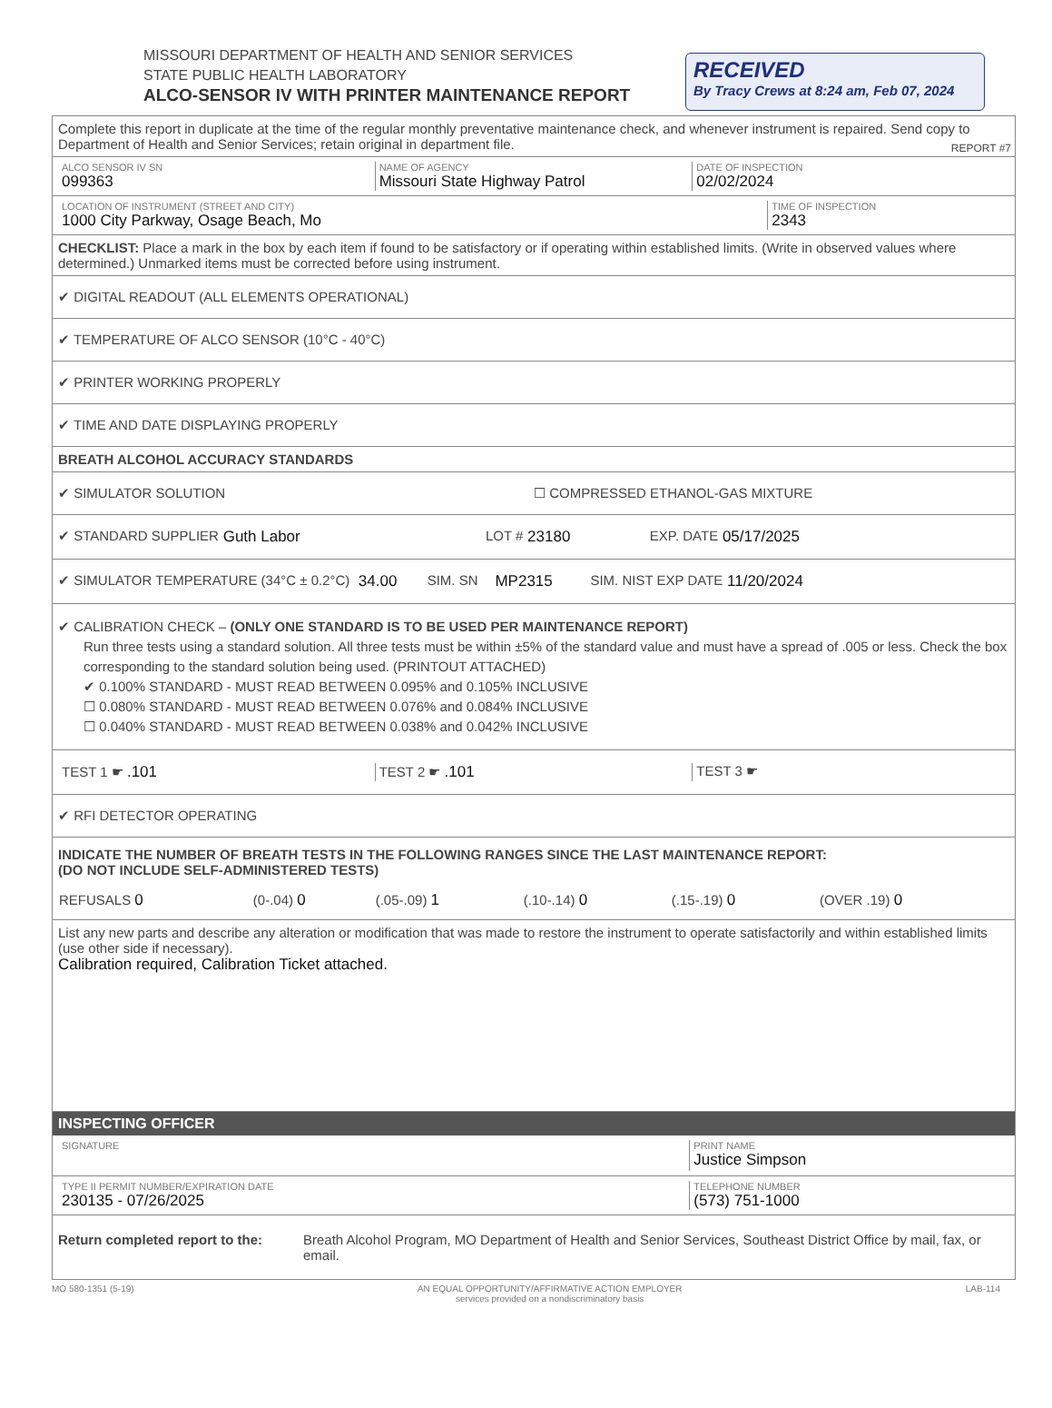RECEIVED
By Tracy Crews at 8:24 am, Feb 07, 2024
MISSOURI DEPARTMENT OF HEALTH AND SENIOR SERVICES
STATE PUBLIC HEALTH LABORATORY
ALCO-SENSOR IV WITH PRINTER MAINTENANCE REPORT
REPORT #7
Complete this report in duplicate at the time of the regular monthly preventative maintenance check, and whenever instrument is repaired. Send copy to Department of Health and Senior Services; retain original in department file.
ALCO SENSOR IV SN
099363
NAME OF AGENCY
Missouri State Highway Patrol
DATE OF INSPECTION
02/02/2024
LOCATION OF INSTRUMENT (STREET AND CITY)
1000 City Parkway, Osage Beach, Mo
TIME OF INSPECTION
2343
CHECKLIST: Place a mark in the box by each item if found to be satisfactory or if operating within established limits. (Write in observed values where determined.) Unmarked items must be corrected before using instrument.
✔ DIGITAL READOUT (ALL ELEMENTS OPERATIONAL)
✔ TEMPERATURE OF ALCO SENSOR (10°C - 40°C)
✔ PRINTER WORKING PROPERLY
✔ TIME AND DATE DISPLAYING PROPERLY
BREATH ALCOHOL ACCURACY STANDARDS
✔ SIMULATOR SOLUTION ☐ COMPRESSED ETHANOL-GAS MIXTURE
✔ STANDARD SUPPLIER Guth Labor LOT # 23180 EXP. DATE 05/17/2025
✔ SIMULATOR TEMPERATURE (34°C ± 0.2°C) 34.00 SIM. SN MP2315 SIM. NIST EXP DATE 11/20/2024
✔ CALIBRATION CHECK – (ONLY ONE STANDARD IS TO BE USED PER MAINTENANCE REPORT)
Run three tests using a standard solution. All three tests must be within ±5% of the standard value and must have a spread of .005 or less. Check the box corresponding to the standard solution being used. (PRINTOUT ATTACHED)
✔ 0.100% STANDARD - MUST READ BETWEEN 0.095% and 0.105% INCLUSIVE
☐ 0.080% STANDARD - MUST READ BETWEEN 0.076% and 0.084% INCLUSIVE
☐ 0.040% STANDARD - MUST READ BETWEEN 0.038% and 0.042% INCLUSIVE
TEST 1 ☛ .101 TEST 2 ☛ .101 TEST 3 ☛
✔ RFI DETECTOR OPERATING
INDICATE THE NUMBER OF BREATH TESTS IN THE FOLLOWING RANGES SINCE THE LAST MAINTENANCE REPORT:
(DO NOT INCLUDE SELF-ADMINISTERED TESTS)
| REFUSALS 0 | (0-.04) 0 | (.05-.09) 1 | (.10-.14) 0 | (.15-.19) 0 | (OVER .19) 0 |
List any new parts and describe any alteration or modification that was made to restore the instrument to operate satisfactorily and within established limits (use other side if necessary).
Calibration required, Calibration Ticket attached.
INSPECTING OFFICER
SIGNATURE PRINT NAME
Justice Simpson
TYPE II PERMIT NUMBER/EXPIRATION DATE
230135 - 07/26/2025
TELEPHONE NUMBER
(573) 751-1000
Return completed report to the: Breath Alcohol Program, MO Department of Health and Senior Services, Southeast District Office by mail, fax, or email.
MO 580-1351 (5-19) AN EQUAL OPPORTUNITY/AFFIRMATIVE ACTION EMPLOYER
services provided on a nondiscriminatory basis LAB-114